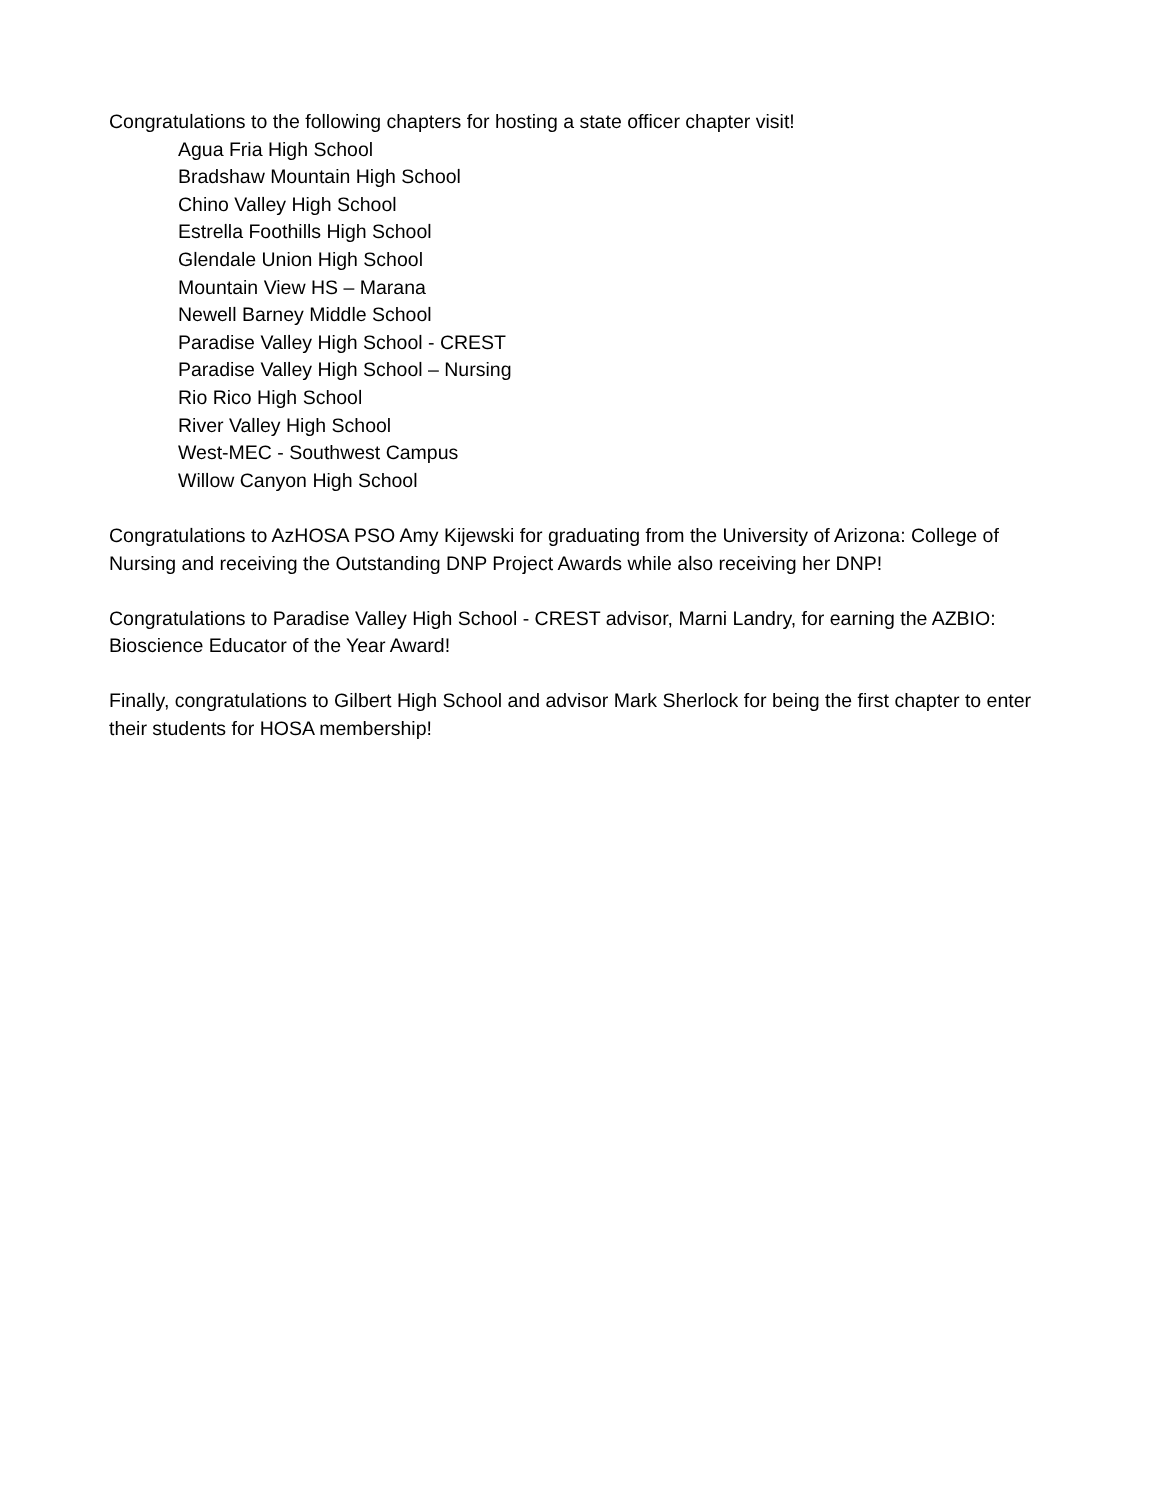Congratulations to the following chapters for hosting a state officer chapter visit!
Agua Fria High School
Bradshaw Mountain High School
Chino Valley High School
Estrella Foothills High School
Glendale Union High School
Mountain View HS – Marana
Newell Barney Middle School
Paradise Valley High School - CREST
Paradise Valley High School – Nursing
Rio Rico High School
River Valley High School
West-MEC - Southwest Campus
Willow Canyon High School
Congratulations to AzHOSA PSO Amy Kijewski for graduating from the University of Arizona: College of Nursing and receiving the Outstanding DNP Project Awards while also receiving her DNP!
Congratulations to Paradise Valley High School - CREST advisor, Marni Landry, for earning the AZBIO: Bioscience Educator of the Year Award!
Finally, congratulations to Gilbert High School and advisor Mark Sherlock for being the first chapter to enter their students for HOSA membership!